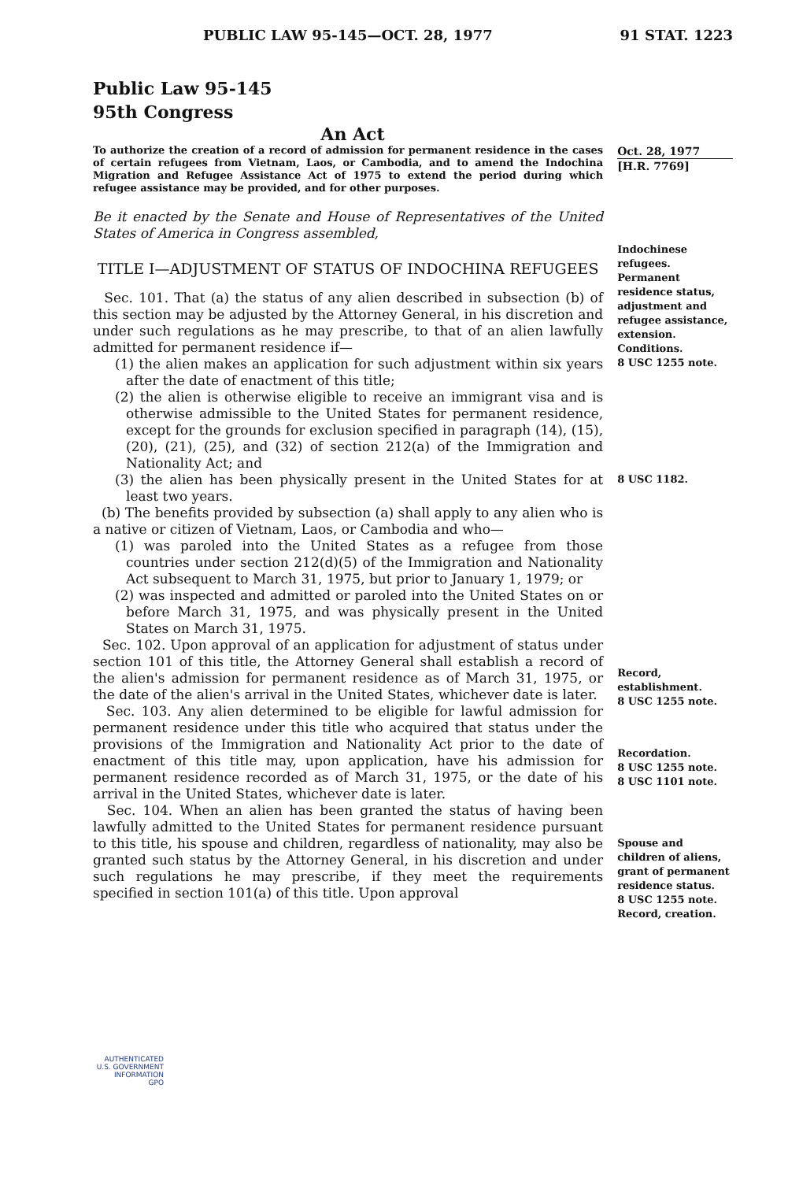PUBLIC LAW 95-145—OCT. 28, 1977 91 STAT. 1223
Public Law 95-145
95th Congress
An Act
To authorize the creation of a record of admission for permanent residence in the cases of certain refugees from Vietnam, Laos, or Cambodia, and to amend the Indochina Migration and Refugee Assistance Act of 1975 to extend the period during which refugee assistance may be provided, and for other purposes.
Be it enacted by the Senate and House of Representatives of the United States of America in Congress assembled,
TITLE I—ADJUSTMENT OF STATUS OF INDOCHINA REFUGEES
Sec. 101. That (a) the status of any alien described in subsection (b) of this section may be adjusted by the Attorney General, in his discretion and under such regulations as he may prescribe, to that of an alien lawfully admitted for permanent residence if—
(1) the alien makes an application for such adjustment within six years after the date of enactment of this title;
(2) the alien is otherwise eligible to receive an immigrant visa and is otherwise admissible to the United States for permanent residence, except for the grounds for exclusion specified in paragraph (14), (15), (20), (21), (25), and (32) of section 212(a) of the Immigration and Nationality Act; and
(3) the alien has been physically present in the United States for at least two years.
(b) The benefits provided by subsection (a) shall apply to any alien who is a native or citizen of Vietnam, Laos, or Cambodia and who—
(1) was paroled into the United States as a refugee from those countries under section 212(d)(5) of the Immigration and Nationality Act subsequent to March 31, 1975, but prior to January 1, 1979; or
(2) was inspected and admitted or paroled into the United States on or before March 31, 1975, and was physically present in the United States on March 31, 1975.
Sec. 102. Upon approval of an application for adjustment of status under section 101 of this title, the Attorney General shall establish a record of the alien's admission for permanent residence as of March 31, 1975, or the date of the alien's arrival in the United States, whichever date is later.
Sec. 103. Any alien determined to be eligible for lawful admission for permanent residence under this title who acquired that status under the provisions of the Immigration and Nationality Act prior to the date of enactment of this title may, upon application, have his admission for permanent residence recorded as of March 31, 1975, or the date of his arrival in the United States, whichever date is later.
Sec. 104. When an alien has been granted the status of having been lawfully admitted to the United States for permanent residence pursuant to this title, his spouse and children, regardless of nationality, may also be granted such status by the Attorney General, in his discretion and under such regulations he may prescribe, if they meet the requirements specified in section 101(a) of this title. Upon approval
Oct. 28, 1977
[H.R. 7769]
Indochinese refugees.
Permanent residence status, adjustment and refugee assistance, extension.
Conditions.
8 USC 1255 note.
8 USC 1182.
Record, establishment.
8 USC 1255 note.
Recordation.
8 USC 1255 note.
8 USC 1101 note.
Spouse and children of aliens, grant of permanent residence status.
8 USC 1255 note.
Record, creation.
AUTHENTICATED
U.S. GOVERNMENT
INFORMATION
GPO